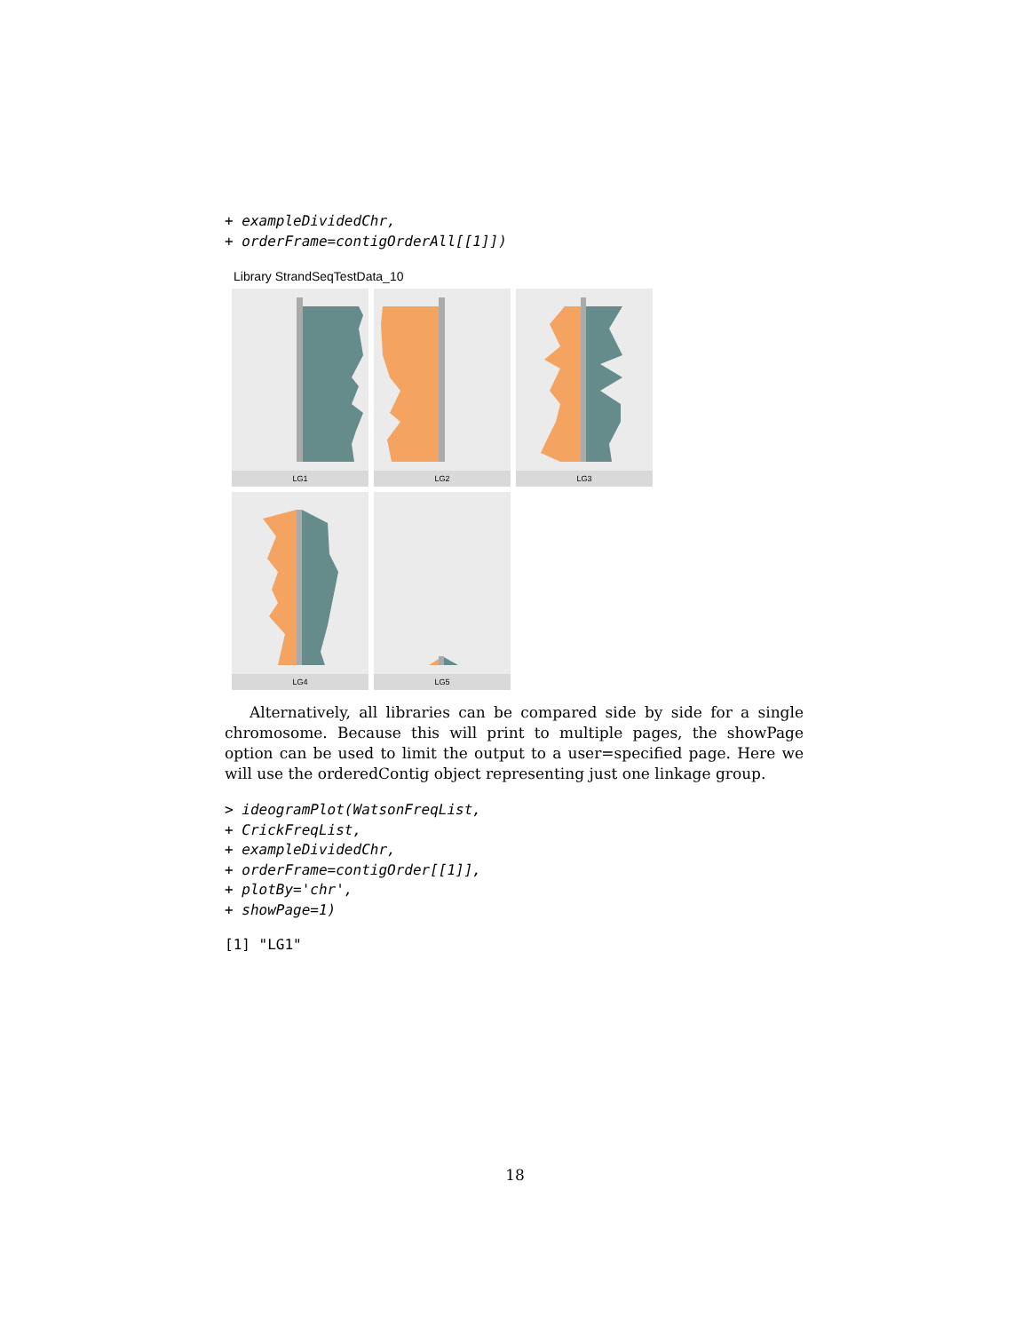+ exampleDividedChr, + orderFrame=contigOrderAll[[1]])
Library StrandSeqTestData_10
LG1 LG2 LG3
LG4 LG5
Alternatively, all libraries can be compared side by side for a single chromosome. Because this will print to multiple pages, the showPage option can be used to limit the output to a user=specified page. Here we will use the orderedContig object representing just one linkage group.
> ideogramPlot(WatsonFreqList, + CrickFreqList, + exampleDividedChr, + orderFrame=contigOrder[[1]], + plotBy='chr', + showPage=1)
[1] "LG1"
18